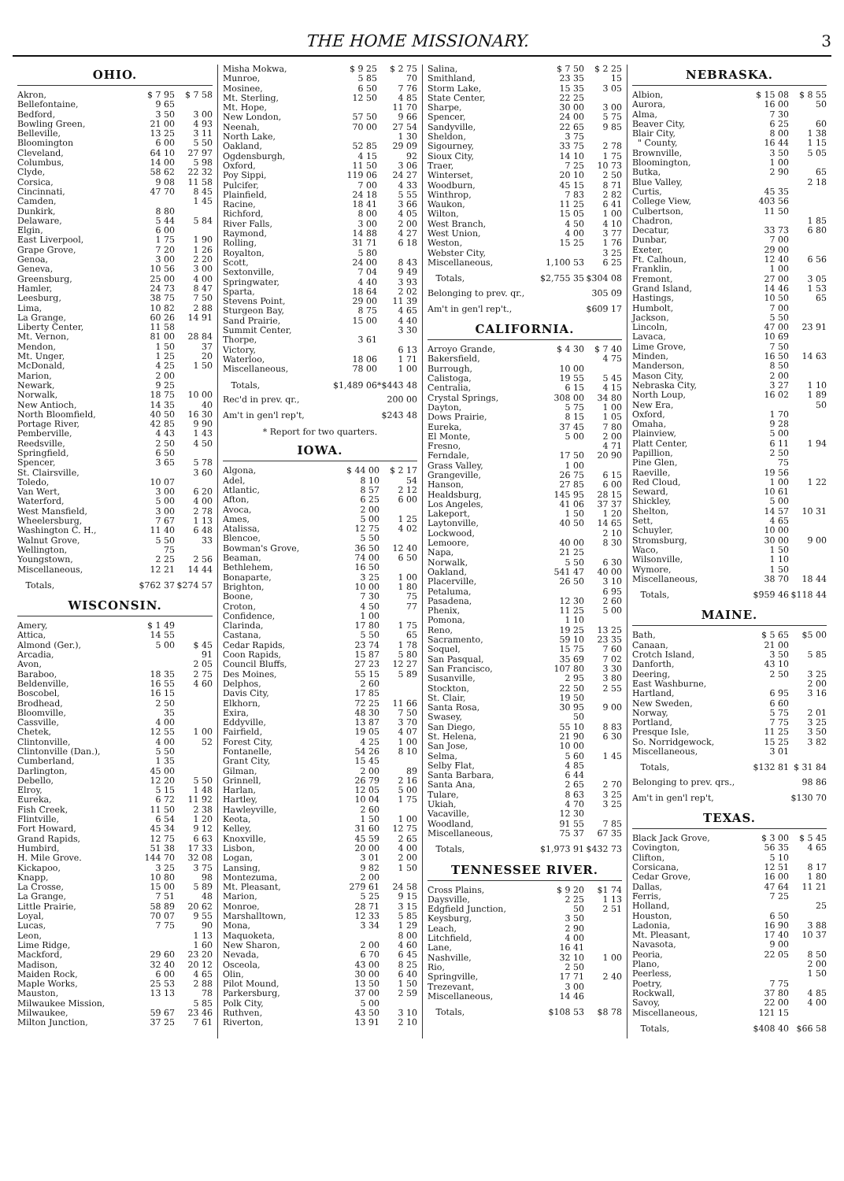THE HOME MISSIONARY. 3
OHIO.
| Akron, | $ 7 95 | $ 7 58 |
| Bellefontaine, | 9 65 | |
| Bedford, | 3 50 | 3 00 |
| Bowling Green, | 21 00 | 4 93 |
| Belleville, | 13 25 | 3 11 |
| Bloomington | 6 00 | 5 50 |
| Cleveland, | 64 10 | 27 97 |
| Columbus, | 14 00 | 5 98 |
| Clyde, | 58 62 | 22 32 |
| Corsica, | 9 08 | 11 58 |
| Cincinnati, | 47 70 | 8 45 |
| Camden, | | 1 45 |
| Dunkirk, | 8 80 | |
| Delaware, | 5 44 | 5 84 |
| Elgin, | 6 00 | |
| East Liverpool, | 1 75 | 1 90 |
| Grape Grove, | 7 20 | 1 26 |
| Genoa, | 3 00 | 2 20 |
| Geneva, | 10 56 | 3 00 |
| Greensburg, | 25 00 | 4 00 |
| Hamler, | 24 73 | 8 47 |
| Leesburg, | 38 75 | 7 50 |
| Lima, | 10 82 | 2 88 |
| La Grange, | 60 26 | 14 91 |
| Liberty Center, | 11 58 | |
| Mt. Vernon, | 81 00 | 28 84 |
| Mendon, | 1 50 | 37 |
| Mt. Unger, | 1 25 | 20 |
| McDonald, | 4 25 | 1 50 |
| Marion, | 2 00 | |
| Newark, | 9 25 | |
| Norwalk, | 18 75 | 10 00 |
| New Antioch, | 14 35 | 40 |
| North Bloomfield, | 40 50 | 16 30 |
| Portage River, | 42 85 | 9 90 |
| Pemberville, | 4 43 | 1 43 |
| Reedsville, | 2 50 | 4 50 |
| Springfield, | 6 50 | |
| Spencer, | 3 65 | 5 78 |
| St. Clairsville, | | 3 60 |
| Toledo, | 10 07 | |
| Van Wert, | 3 00 | 6 20 |
| Waterford, | 5 00 | 4 00 |
| West Mansfield, | 3 00 | 2 78 |
| Wheelersburg, | 7 67 | 1 13 |
| Washington C. H., | 11 40 | 6 48 |
| Walnut Grove, | 5 50 | 33 |
| Wellington, | 75 | |
| Youngstown, | 2 25 | 2 56 |
| Miscellaneous, | 12 21 | 14 44 |
| Totals, | $762 37 | $274 57 |
WISCONSIN.
| Amery, | $ 1 49 | |
| Attica, | 14 55 | |
| Almond (Ger.), | 5 00 | $ 45 |
| Arcadia, | | 91 |
| Avon, | | 2 05 |
| Baraboo, | 18 35 | 2 75 |
| Beldenville, | 16 55 | 4 60 |
| Boscobel, | 16 15 | |
| Brodhead, | 2 50 | |
| Bloomville, | 35 | |
| Cassville, | 4 00 | |
| Chetek, | 12 55 | 1 00 |
| Clintonville, | 4 00 | 52 |
| Clintonville (Dan.), | 5 50 | |
| Cumberland, | 1 35 | |
| Darlington, | 45 00 | |
| Debello, | 12 20 | 5 50 |
| Elroy, | 5 15 | 1 48 |
| Eureka, | 6 72 | 11 92 |
| Fish Creek, | 11 50 | 2 38 |
| Flintville, | 6 54 | 1 20 |
| Fort Howard, | 45 34 | 9 12 |
| Grand Rapids, | 12 75 | 6 63 |
| Humbird, | 51 38 | 17 33 |
| H. Mile Grove. | 144 70 | 32 08 |
| Kickapoo, | 3 25 | 3 75 |
| Knapp, | 10 80 | 98 |
| La Crosse, | 15 00 | 5 89 |
| La Grange, | 7 51 | 48 |
| Little Prairie, | 58 89 | 20 62 |
| Loyal, | 70 07 | 9 55 |
| Lucas, | 7 75 | 90 |
| Leon, | | 1 13 |
| Lime Ridge, | | 1 60 |
| Mackford, | 29 60 | 23 20 |
| Madison, | 32 40 | 20 12 |
| Maiden Rock, | 6 00 | 4 65 |
| Maple Works, | 25 53 | 2 88 |
| Mauston, | 13 13 | 78 |
| Milwaukee Mission, | | 5 85 |
| Milwaukee, | 59 67 | 23 46 |
| Milton Junction, | 37 25 | 7 61 |
| Misha Mokwa, | $ 9 25 | $ 2 75 |
| Munroe, | 5 85 | 70 |
| Mosinee, | 6 50 | 7 76 |
| Mt. Sterling, | 12 50 | 4 85 |
| Mt. Hope, | | 11 70 |
| New London, | 57 50 | 9 66 |
| Neenah, | 70 00 | 27 54 |
| North Lake, | | 1 30 |
| Oakland, | 52 85 | 29 09 |
| Ogdensburgh, | 4 15 | 92 |
| Oxford, | 11 50 | 3 06 |
| Poy Sippi, | 119 06 | 24 27 |
| Pulcifer, | 7 00 | 4 33 |
| Plainfield, | 24 18 | 5 55 |
| Racine, | 18 41 | 3 66 |
| Richford, | 8 00 | 4 05 |
| River Falls, | 3 00 | 2 00 |
| Raymond, | 14 88 | 4 27 |
| Rolling, | 31 71 | 6 18 |
| Royalton, | 5 80 | |
| Scott, | 24 00 | 8 43 |
| Sextonville, | 7 04 | 9 49 |
| Springwater, | 4 40 | 3 93 |
| Sparta, | 18 64 | 2 02 |
| Stevens Point, | 29 00 | 11 39 |
| Sturgeon Bay, | 8 75 | 4 65 |
| Sand Prairie, | 15 00 | 4 40 |
| Summit Center, | | 3 30 |
| Thorpe, | 3 61 | |
| Victory, | | 6 13 |
| Waterloo, | 18 06 | 1 71 |
| Miscellaneous, | 78 00 | 1 00 |
| Totals, | $1,489 06 | *$443 48 |
| Rec'd in prev. qr., | | 200 00 |
| Am't in gen'l rep't, | | $243 48 |
* Report for two quarters.
IOWA.
| Algona, | $ 44 00 | $ 2 17 |
| Adel, | 8 10 | 54 |
| Atlantic, | 8 57 | 2 12 |
| Afton, | 6 25 | 6 00 |
| Avoca, | 2 00 | |
| Ames, | 5 00 | 1 25 |
| Atalissa, | 12 75 | 4 02 |
| Blencoe, | 5 50 | |
| Bowman's Grove, | 36 50 | 12 40 |
| Beaman, | 74 00 | 6 50 |
| Bethlehem, | 16 50 | |
| Bonaparte, | 3 25 | 1 00 |
| Brighton, | 10 00 | 1 80 |
| Boone, | 7 30 | 75 |
| Croton, | 4 50 | 77 |
| Confidence, | 1 00 | |
| Clarinda, | 17 80 | 1 75 |
| Castana, | 5 50 | 65 |
| Cedar Rapids, | 23 74 | 1 78 |
| Coon Rapids, | 15 87 | 5 80 |
| Council Bluffs, | 27 23 | 12 27 |
| Des Moines, | 55 15 | 5 89 |
| Delphos, | 2 60 | |
| Davis City, | 17 85 | |
| Elkhorn, | 72 25 | 11 66 |
| Exira, | 48 30 | 7 50 |
| Eddyville, | 13 87 | 3 70 |
| Fairfield, | 19 05 | 4 07 |
| Forest City, | 4 25 | 1 00 |
| Fontanelle, | 54 26 | 8 10 |
| Grant City, | 15 45 | |
| Gilman, | 2 00 | 89 |
| Grinnell, | 26 79 | 2 16 |
| Harlan, | 12 05 | 5 00 |
| Hartley, | 10 04 | 1 75 |
| Hawleyville, | 2 60 | |
| Keota, | 1 50 | 1 00 |
| Kelley, | 31 60 | 12 75 |
| Knoxville, | 45 59 | 2 65 |
| Lisbon, | 20 00 | 4 00 |
| Logan, | 3 01 | 2 00 |
| Lansing, | 9 82 | 1 50 |
| Montezuma, | 2 00 | |
| Mt. Pleasant, | 279 61 | 24 58 |
| Marion, | 5 25 | 9 15 |
| Monroe, | 28 71 | 3 15 |
| Marshalltown, | 12 33 | 5 85 |
| Mona, | 3 34 | 1 29 |
| Maquoketa, | | 8 00 |
| New Sharon, | 2 00 | 4 60 |
| Nevada, | 6 70 | 6 45 |
| Osceola, | 43 00 | 8 25 |
| Olin, | 30 00 | 6 40 |
| Pilot Mound, | 13 50 | 1 50 |
| Parkersburg, | 37 00 | 2 59 |
| Polk City, | 5 00 | |
| Ruthven, | 43 50 | 3 10 |
| Riverton, | 13 91 | 2 10 |
| Salina, | $ 7 50 | $ 2 25 |
| Smithland, | 23 35 | 15 |
| Storm Lake, | 15 35 | 3 05 |
| State Center, | 22 25 | |
| Sharpe, | 30 00 | 3 00 |
| Spencer, | 24 00 | 5 75 |
| Sandyville, | 22 65 | 9 85 |
| Sheldon, | 3 75 | |
| Sigourney, | 33 75 | 2 78 |
| Sioux City, | 14 10 | 1 75 |
| Traer, | 7 25 | 10 73 |
| Winterset, | 20 10 | 2 50 |
| Woodburn, | 45 15 | 8 71 |
| Winthrop, | 7 83 | 2 82 |
| Waukon, | 11 25 | 6 41 |
| Wilton, | 15 05 | 1 00 |
| West Branch, | 4 50 | 4 10 |
| West Union, | 4 00 | 3 77 |
| Weston, | 15 25 | 1 76 |
| Webster City, | | 3 25 |
| Miscellaneous, | 1,100 53 | 6 25 |
| Totals, | $2,755 35 | $304 08 |
| Belonging to prev. qr., | | 305 09 |
| Am't in gen'l rep't., | | $609 17 |
CALIFORNIA.
| Arroyo Grande, | $ 4 30 | $ 7 40 |
| Bakersfield, | | 4 75 |
| Burrough, | 10 00 | |
| Calistoga, | 19 55 | 5 45 |
| Centralia, | 6 15 | 4 15 |
| Crystal Springs, | 308 00 | 34 80 |
| Dayton, | 5 75 | 1 00 |
| Dows Prairie, | 8 15 | 1 05 |
| Eureka, | 37 45 | 7 80 |
| El Monte, | 5 00 | 2 00 |
| Fresno, | | 4 71 |
| Ferndale, | 17 50 | 20 90 |
| Grass Valley, | 1 00 | |
| Grangeville, | 26 75 | 6 15 |
| Hanson, | 27 85 | 6 00 |
| Healdsburg, | 145 95 | 28 15 |
| Los Angeles, | 41 06 | 37 37 |
| Lakeport, | 1 50 | 1 20 |
| Laytonville, | 40 50 | 14 65 |
| Lockwood, | | 2 10 |
| Lemoore, | 40 00 | 8 30 |
| Napa, | 21 25 | |
| Norwalk, | 5 50 | 6 30 |
| Oakland, | 541 47 | 40 00 |
| Placerville, | 26 50 | 3 10 |
| Petaluma, | | 6 95 |
| Pasadena, | 12 30 | 2 60 |
| Phenix, | 11 25 | 5 00 |
| Pomona, | 1 10 | |
| Reno, | 19 25 | 13 25 |
| Sacramento, | 59 10 | 23 35 |
| Soquel, | 15 75 | 7 60 |
| San Pasqual, | 35 69 | 7 02 |
| San Francisco, | 107 80 | 3 30 |
| Susanville, | 2 95 | 3 80 |
| Stockton, | 22 50 | 2 55 |
| St. Clair, | 19 50 | |
| Santa Rosa, | 30 95 | 9 00 |
| Swasey, | 50 | |
| San Diego, | 55 10 | 8 83 |
| St. Helena, | 21 90 | 6 30 |
| San Jose, | 10 00 | |
| Selma, | 5 60 | 1 45 |
| Selby Flat, | 4 85 | |
| Santa Barbara, | 6 44 | |
| Santa Ana, | 2 65 | 2 70 |
| Tulare, | 8 63 | 3 25 |
| Ukiah, | 4 70 | 3 25 |
| Vacaville, | 12 30 | |
| Woodland, | 91 55 | 7 85 |
| Miscellaneous, | 75 37 | 67 35 |
| Totals, | $1,973 91 | $432 73 |
TENNESSEE RIVER.
| Cross Plains, | $ 9 20 | $1 74 |
| Daysville, | 2 25 | 1 13 |
| Edgfield Junction, | 50 | 2 51 |
| Keysburg, | 3 50 | |
| Leach, | 2 90 | |
| Litchfield, | 4 00 | |
| Lane, | 16 41 | |
| Nashville, | 32 10 | 1 00 |
| Rio, | 2 50 | |
| Springville, | 17 71 | 2 40 |
| Trezevant, | 3 00 | |
| Miscellaneous, | 14 46 | |
| Totals, | $108 53 | $8 78 |
NEBRASKA.
| Albion, | $ 15 08 | $ 8 55 |
| Aurora, | 16 00 | 50 |
| Alma, | 7 30 | |
| Beaver City, | 6 25 | 60 |
| Blair City, | 8 00 | 1 38 |
| " County, | 16 44 | 1 15 |
| Brownville, | 3 50 | 5 05 |
| Bloomington, | 1 00 | |
| Butka, | 2 90 | 65 |
| Blue Valley, | | 2 18 |
| Curtis, | 45 35 | |
| College View, | 403 56 | |
| Culbertson, | 11 50 | |
| Chadron, | | 1 85 |
| Decatur, | 33 73 | 6 80 |
| Dunbar, | 7 00 | |
| Exeter, | 29 00 | |
| Ft. Calhoun, | 12 40 | 6 56 |
| Franklin, | 1 00 | |
| Fremont, | 27 00 | 3 05 |
| Grand Island, | 14 46 | 1 53 |
| Hastings, | 10 50 | 65 |
| Humbolt, | 7 00 | |
| Jackson, | 5 50 | |
| Lincoln, | 47 00 | 23 91 |
| Lavaca, | 10 69 | |
| Lime Grove, | 7 50 | |
| Minden, | 16 50 | 14 63 |
| Manderson, | 8 50 | |
| Mason City, | 2 00 | |
| Nebraska City, | 3 27 | 1 10 |
| North Loup, | 16 02 | 1 89 |
| New Era, | | 50 |
| Oxford, | 1 70 | |
| Omaha, | 9 28 | |
| Plainview, | 5 00 | |
| Platt Center, | 6 11 | 1 94 |
| Papillion, | 2 50 | |
| Pine Glen, | 75 | |
| Raeville, | 19 56 | |
| Red Cloud, | 1 00 | 1 22 |
| Seward, | 10 61 | |
| Shickley, | 5 00 | |
| Shelton, | 14 57 | 10 31 |
| Sett, | 4 65 | |
| Schuyler, | 10 00 | |
| Stromsburg, | 30 00 | 9 00 |
| Waco, | 1 50 | |
| Wilsonville, | 1 10 | |
| Wymore, | 1 50 | |
| Miscellaneous, | 38 70 | 18 44 |
| Totals, | $959 46 | $118 44 |
MAINE.
| Bath, | $ 5 65 | $5 00 |
| Canaan, | 21 00 | |
| Crotch Island, | 3 50 | 5 85 |
| Danforth, | 43 10 | |
| Deering, | 2 50 | 3 25 |
| East Washburne, | | 2 00 |
| Hartland, | 6 95 | 3 16 |
| New Sweden, | 6 60 | |
| Norway, | 5 75 | 2 01 |
| Portland, | 7 75 | 3 25 |
| Presque Isle, | 11 25 | 3 50 |
| So. Norridgewock, | 15 25 | 3 82 |
| Miscellaneous, | 3 01 | |
| Totals, | $132 81 | $ 31 84 |
| Belonging to prev. qrs., | | 98 86 |
| Am't in gen'l rep't, | | $130 70 |
TEXAS.
| Black Jack Grove, | $ 3 00 | $ 5 45 |
| Covington, | 56 35 | 4 65 |
| Clifton, | 5 10 | |
| Corsicana, | 12 51 | 8 17 |
| Cedar Grove, | 16 00 | 1 80 |
| Dallas, | 47 64 | 11 21 |
| Ferris, | 7 25 | |
| Holland, | | 25 |
| Houston, | 6 50 | |
| Ladonia, | 16 90 | 3 88 |
| Mt. Pleasant, | 17 40 | 10 37 |
| Navasota, | 9 00 | |
| Peoria, | 22 05 | 8 50 |
| Plano, | | 2 00 |
| Peerless, | | 1 50 |
| Poetry, | 7 75 | |
| Rockwall, | 37 80 | 4 85 |
| Savoy, | 22 00 | 4 00 |
| Miscellaneous, | 121 15 | |
| Totals, | $408 40 | $66 58 |